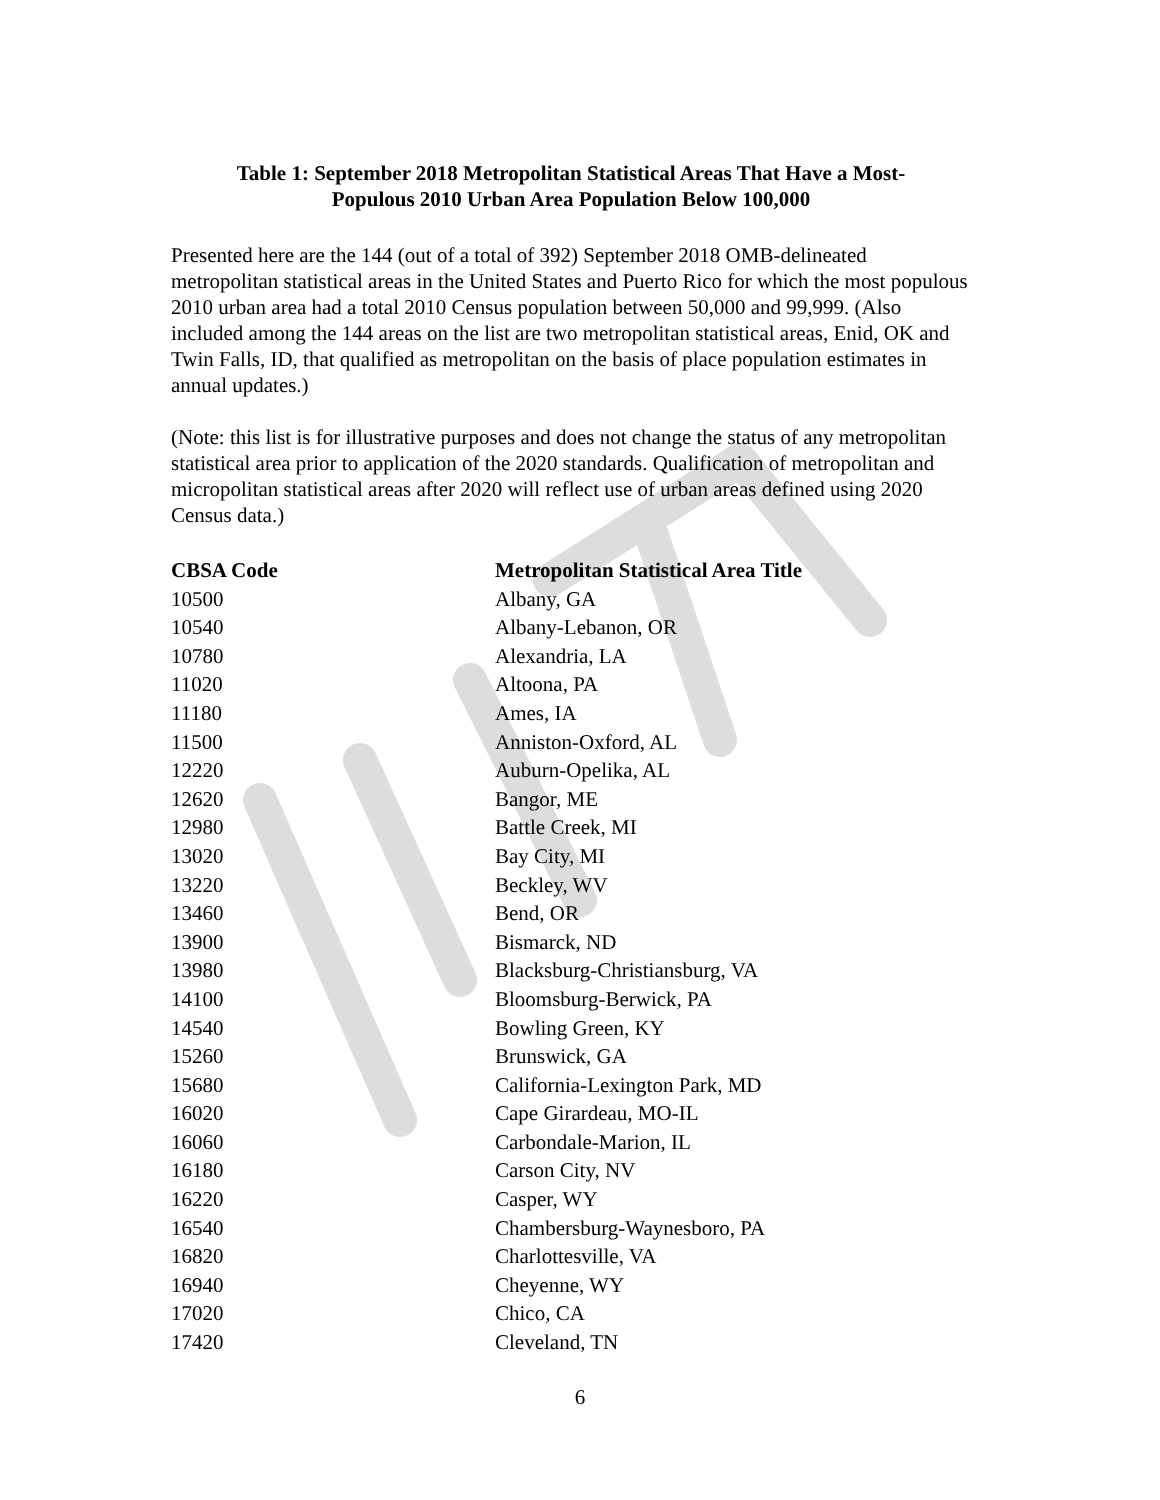Table 1: September 2018 Metropolitan Statistical Areas That Have a Most-
Populous 2010 Urban Area Population Below 100,000
Presented here are the 144 (out of a total of 392) September 2018 OMB-delineated metropolitan statistical areas in the United States and Puerto Rico for which the most populous 2010 urban area had a total 2010 Census population between 50,000 and 99,999. (Also included among the 144 areas on the list are two metropolitan statistical areas, Enid, OK and Twin Falls, ID, that qualified as metropolitan on the basis of place population estimates in annual updates.)
(Note: this list is for illustrative purposes and does not change the status of any metropolitan statistical area prior to application of the 2020 standards. Qualification of metropolitan and micropolitan statistical areas after 2020 will reflect use of urban areas defined using 2020 Census data.)
| CBSA Code | Metropolitan Statistical Area Title |
| --- | --- |
| 10500 | Albany, GA |
| 10540 | Albany-Lebanon, OR |
| 10780 | Alexandria, LA |
| 11020 | Altoona, PA |
| 11180 | Ames, IA |
| 11500 | Anniston-Oxford, AL |
| 12220 | Auburn-Opelika, AL |
| 12620 | Bangor, ME |
| 12980 | Battle Creek, MI |
| 13020 | Bay City, MI |
| 13220 | Beckley, WV |
| 13460 | Bend, OR |
| 13900 | Bismarck, ND |
| 13980 | Blacksburg-Christiansburg, VA |
| 14100 | Bloomsburg-Berwick, PA |
| 14540 | Bowling Green, KY |
| 15260 | Brunswick, GA |
| 15680 | California-Lexington Park, MD |
| 16020 | Cape Girardeau, MO-IL |
| 16060 | Carbondale-Marion, IL |
| 16180 | Carson City, NV |
| 16220 | Casper, WY |
| 16540 | Chambersburg-Waynesboro, PA |
| 16820 | Charlottesville, VA |
| 16940 | Cheyenne, WY |
| 17020 | Chico, CA |
| 17420 | Cleveland, TN |
6